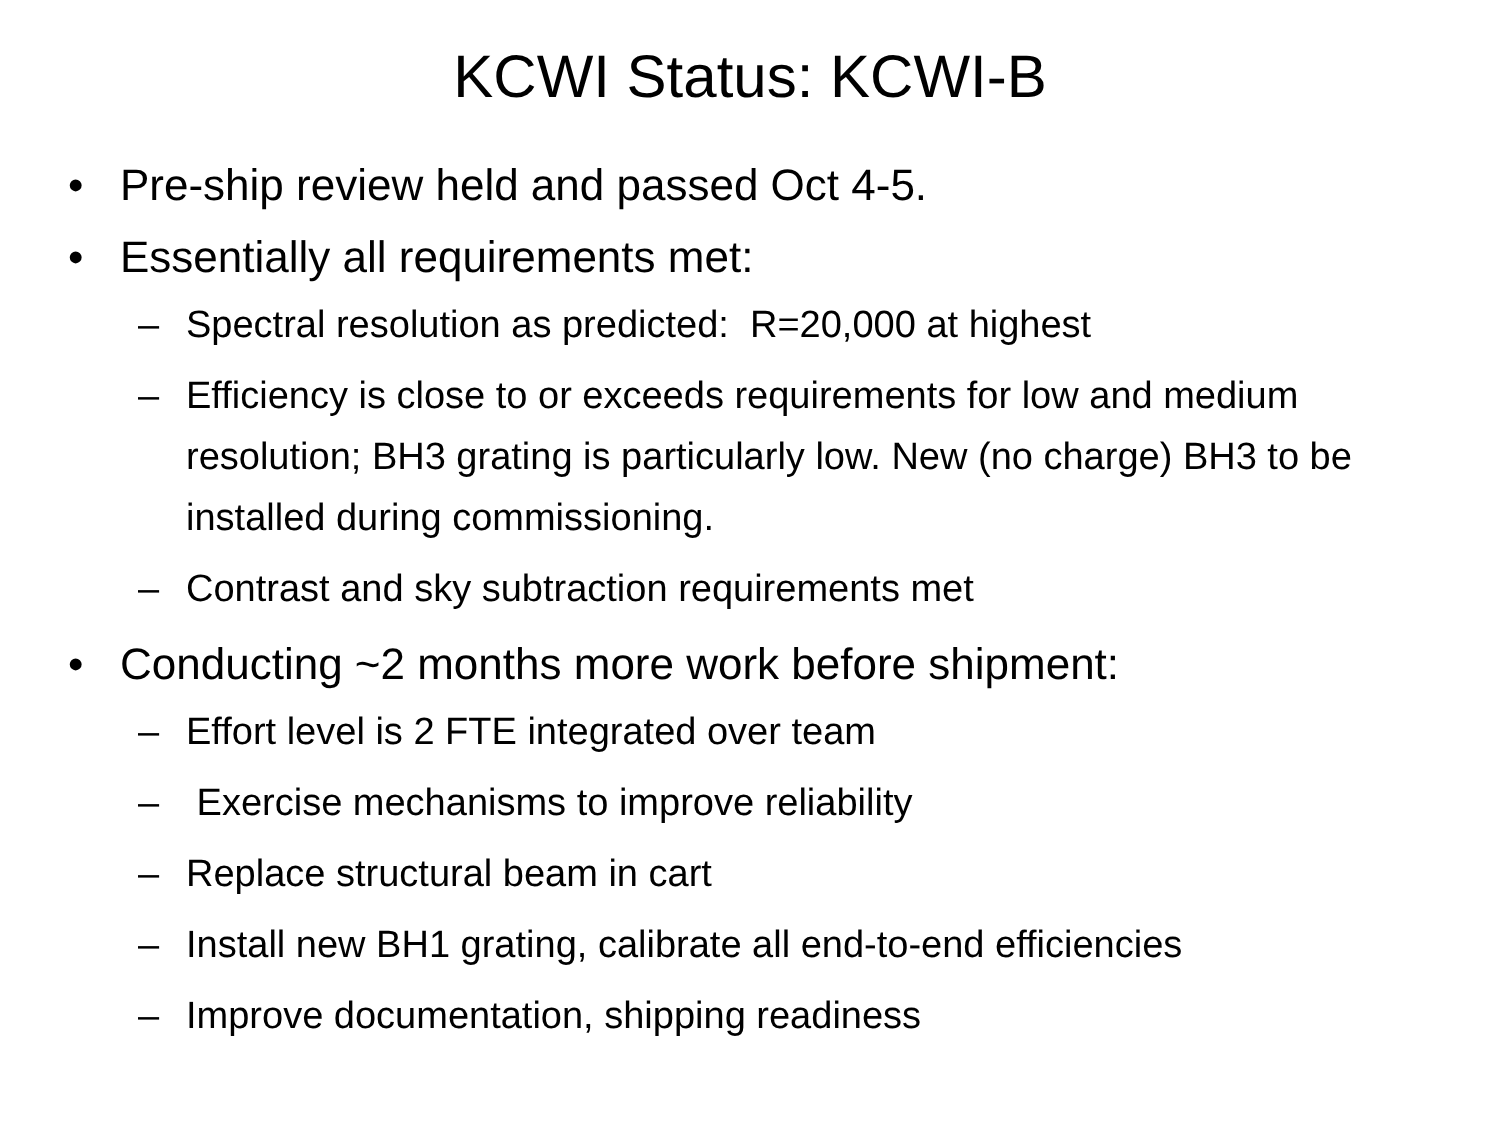KCWI Status: KCWI-B
• Pre-ship review held and passed Oct 4-5.
• Essentially all requirements met:
– Spectral resolution as predicted: R=20,000 at highest
– Efficiency is close to or exceeds requirements for low and medium resolution; BH3 grating is particularly low. New (no charge) BH3 to be installed during commissioning.
– Contrast and sky subtraction requirements met
• Conducting ~2 months more work before shipment:
– Effort level is 2 FTE integrated over team
– Exercise mechanisms to improve reliability
– Replace structural beam in cart
– Install new BH1 grating, calibrate all end-to-end efficiencies
– Improve documentation, shipping readiness